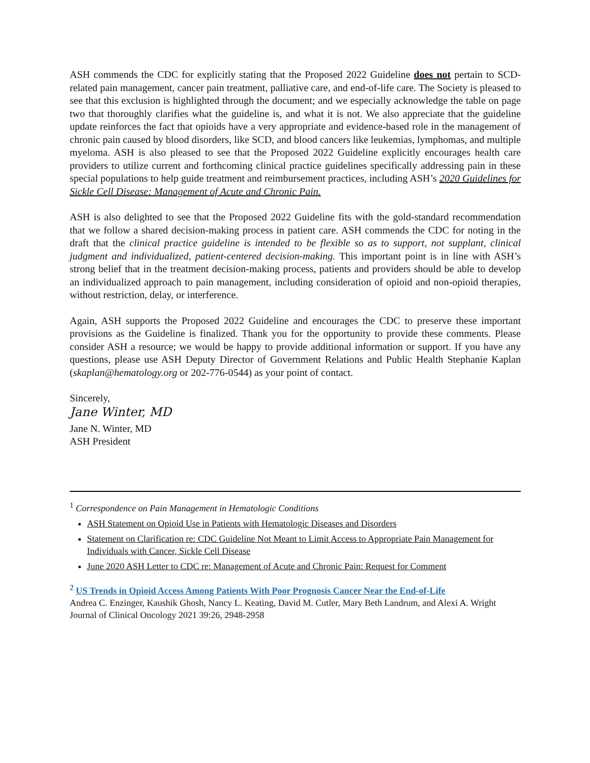ASH commends the CDC for explicitly stating that the Proposed 2022 Guideline does not pertain to SCD-related pain management, cancer pain treatment, palliative care, and end-of-life care. The Society is pleased to see that this exclusion is highlighted through the document; and we especially acknowledge the table on page two that thoroughly clarifies what the guideline is, and what it is not. We also appreciate that the guideline update reinforces the fact that opioids have a very appropriate and evidence-based role in the management of chronic pain caused by blood disorders, like SCD, and blood cancers like leukemias, lymphomas, and multiple myeloma. ASH is also pleased to see that the Proposed 2022 Guideline explicitly encourages health care providers to utilize current and forthcoming clinical practice guidelines specifically addressing pain in these special populations to help guide treatment and reimbursement practices, including ASH’s 2020 Guidelines for Sickle Cell Disease: Management of Acute and Chronic Pain.
ASH is also delighted to see that the Proposed 2022 Guideline fits with the gold-standard recommendation that we follow a shared decision-making process in patient care. ASH commends the CDC for noting in the draft that the clinical practice guideline is intended to be flexible so as to support, not supplant, clinical judgment and individualized, patient-centered decision-making. This important point is in line with ASH’s strong belief that in the treatment decision-making process, patients and providers should be able to develop an individualized approach to pain management, including consideration of opioid and non-opioid therapies, without restriction, delay, or interference.
Again, ASH supports the Proposed 2022 Guideline and encourages the CDC to preserve these important provisions as the Guideline is finalized. Thank you for the opportunity to provide these comments. Please consider ASH a resource; we would be happy to provide additional information or support. If you have any questions, please use ASH Deputy Director of Government Relations and Public Health Stephanie Kaplan (skaplan@hematology.org or 202-776-0544) as your point of contact.
Sincerely,
Jane Winter, MD
Jane N. Winter, MD
ASH President
<sup>1</sup> Correspondence on Pain Management in Hematologic Conditions
ASH Statement on Opioid Use in Patients with Hematologic Diseases and Disorders
Statement on Clarification re: CDC Guideline Not Meant to Limit Access to Appropriate Pain Management for Individuals with Cancer, Sickle Cell Disease
June 2020 ASH Letter to CDC re: Management of Acute and Chronic Pain: Request for Comment
<sup>2</sup> US Trends in Opioid Access Among Patients With Poor Prognosis Cancer Near the End-of-Life
Andrea C. Enzinger, Kaushik Ghosh, Nancy L. Keating, David M. Cutler, Mary Beth Landrum, and Alexi A. Wright
Journal of Clinical Oncology 2021 39:26, 2948-2958